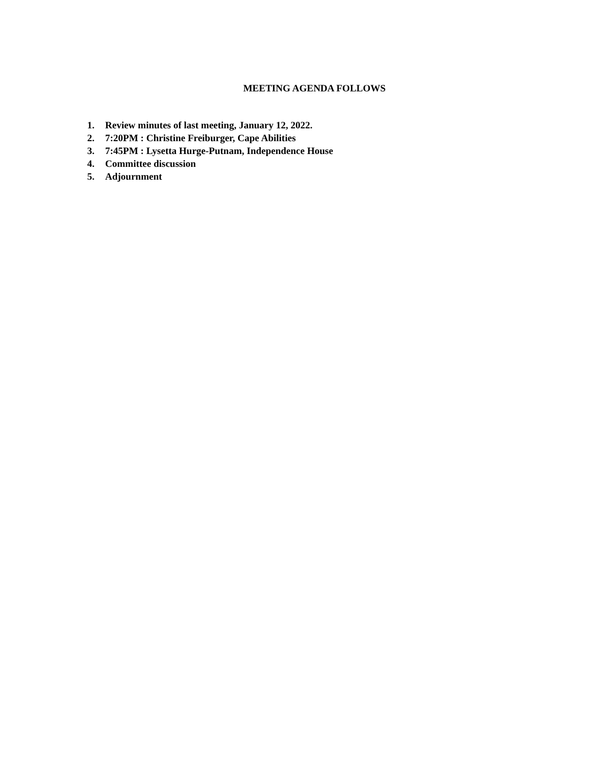MEETING AGENDA FOLLOWS
1. Review minutes of last meeting, January 12, 2022.
2. 7:20PM : Christine Freiburger, Cape Abilities
3. 7:45PM : Lysetta Hurge-Putnam, Independence House
4. Committee discussion
5. Adjournment